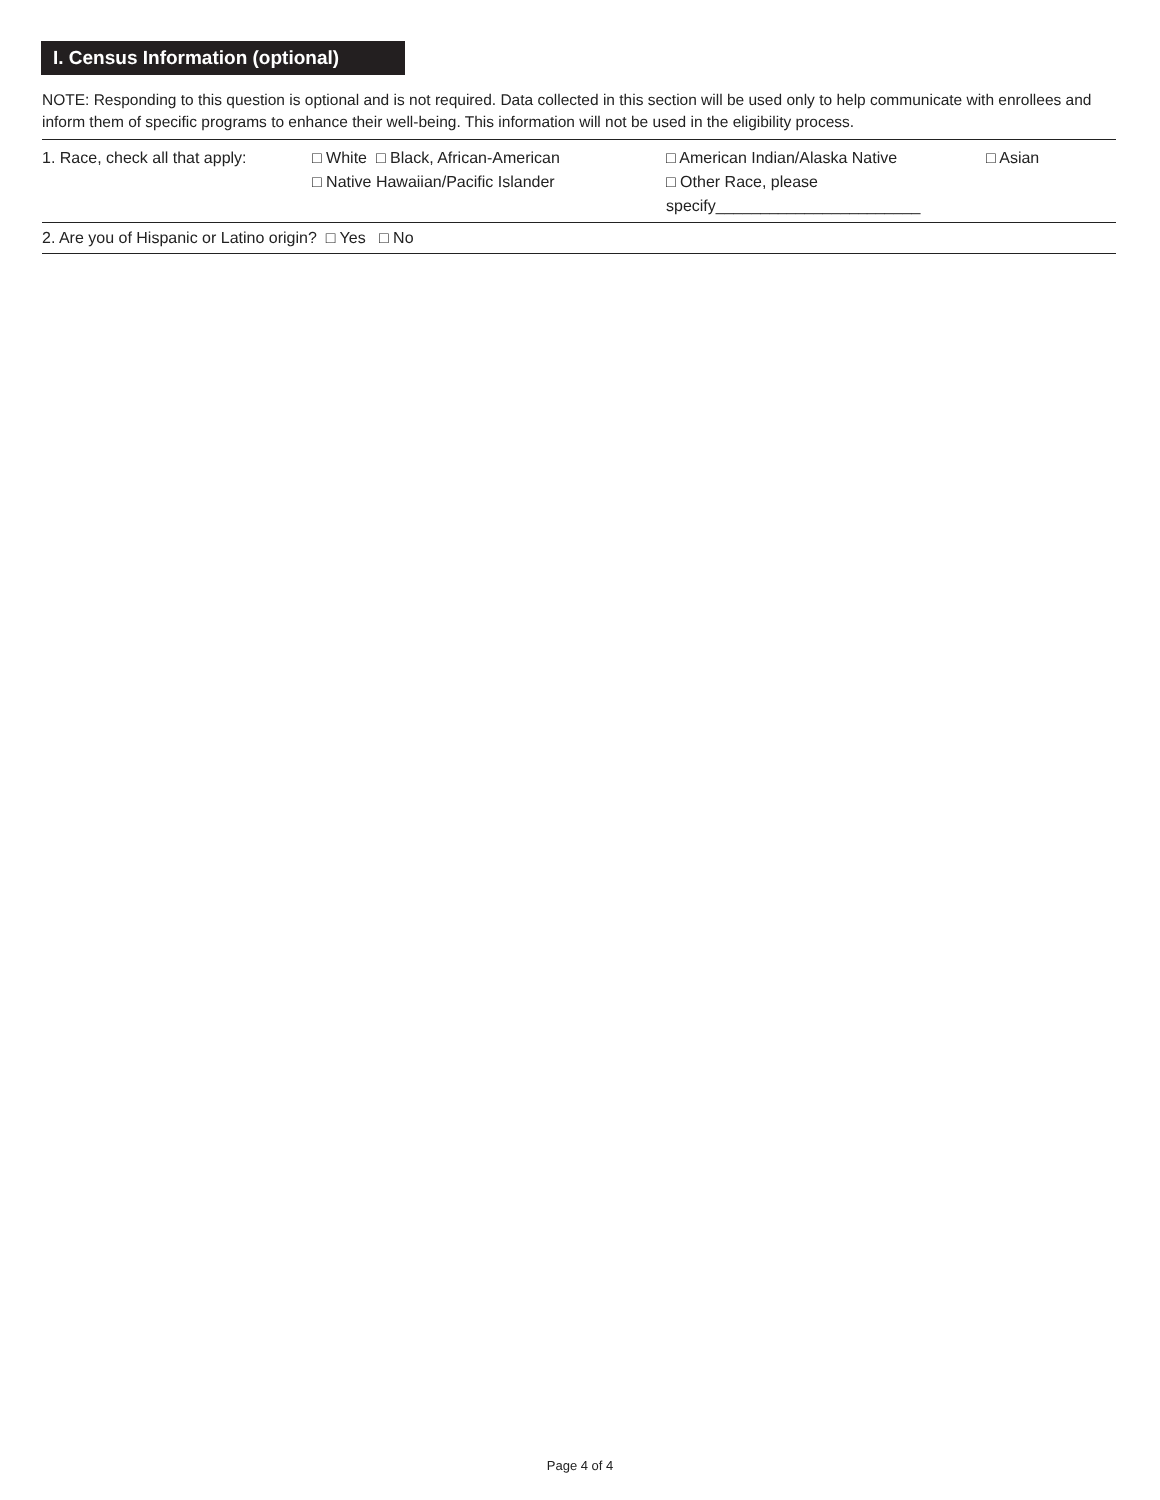I. Census Information (optional)
NOTE: Responding to this question is optional and is not required. Data collected in this section will be used only to help communicate with enrollees and inform them of specific programs to enhance their well-being. This information will not be used in the eligibility process.
1. Race, check all that apply:
□ White □ Black, African-American
□ Native Hawaiian/Pacific Islander
□ American Indian/Alaska Native
□ Other Race, please specify_______________________
□ Asian
2. Are you of Hispanic or Latino origin? □ Yes □ No
Page 4 of 4